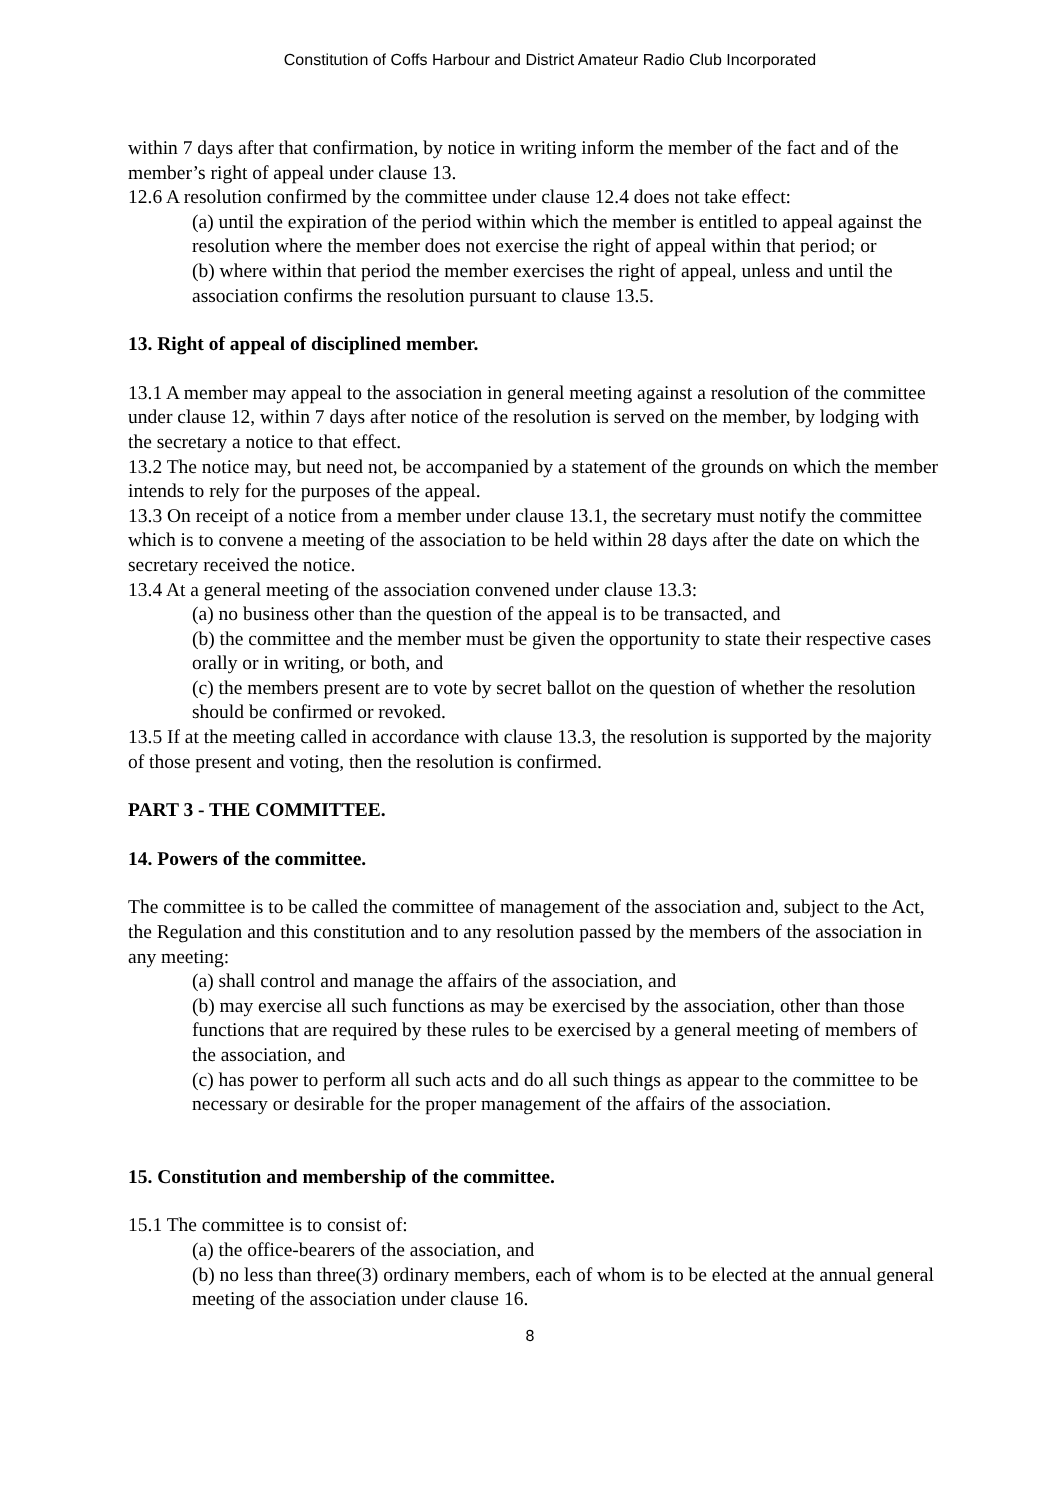Constitution of Coffs Harbour and District Amateur Radio Club Incorporated
within 7 days after that confirmation, by notice in writing inform the member of the fact and of the member’s right of appeal under clause 13.
12.6 A resolution confirmed by the committee under clause 12.4 does not take effect:
(a) until the expiration of the period within which the member is entitled to appeal against the resolution where the member does not exercise the right of appeal within that period; or
(b) where within that period the member exercises the right of appeal, unless and until the association confirms the resolution pursuant to clause 13.5.
13. Right of appeal of disciplined member.
13.1 A member may appeal to the association in general meeting against a resolution of the committee under clause 12, within 7 days after notice of the resolution is served on the member, by lodging with the secretary a notice to that effect.
13.2 The notice may, but need not, be accompanied by a statement of the grounds on which the member intends to rely for the purposes of the appeal.
13.3 On receipt of a notice from a member under clause 13.1, the secretary must notify the committee which is to convene a meeting of the association to be held within 28 days after the date on which the secretary received the notice.
13.4 At a general meeting of the association convened under clause 13.3:
(a) no business other than the question of the appeal is to be transacted, and
(b) the committee and the member must be given the opportunity to state their respective cases orally or in writing, or both, and
(c) the members present are to vote by secret ballot on the question of whether the resolution should be confirmed or revoked.
13.5 If at the meeting called in accordance with clause 13.3, the resolution is supported by the majority of those present and voting, then the resolution is confirmed.
PART 3 - THE COMMITTEE.
14. Powers of the committee.
The committee is to be called the committee of management of the association and, subject to the Act, the Regulation and this constitution and to any resolution passed by the members of the association in any meeting:
(a) shall control and manage the affairs of the association, and
(b) may exercise all such functions as may be exercised by the association, other than those functions that are required by these rules to be exercised by a general meeting of members of the association, and
(c) has power to perform all such acts and do all such things as appear to the committee to be necessary or desirable for the proper management of the affairs of the association.
15. Constitution and membership of the committee.
15.1 The committee is to consist of:
(a) the office-bearers of the association, and
(b) no less than three(3) ordinary members, each of whom is to be elected at the annual general meeting of the association under clause 16.
8